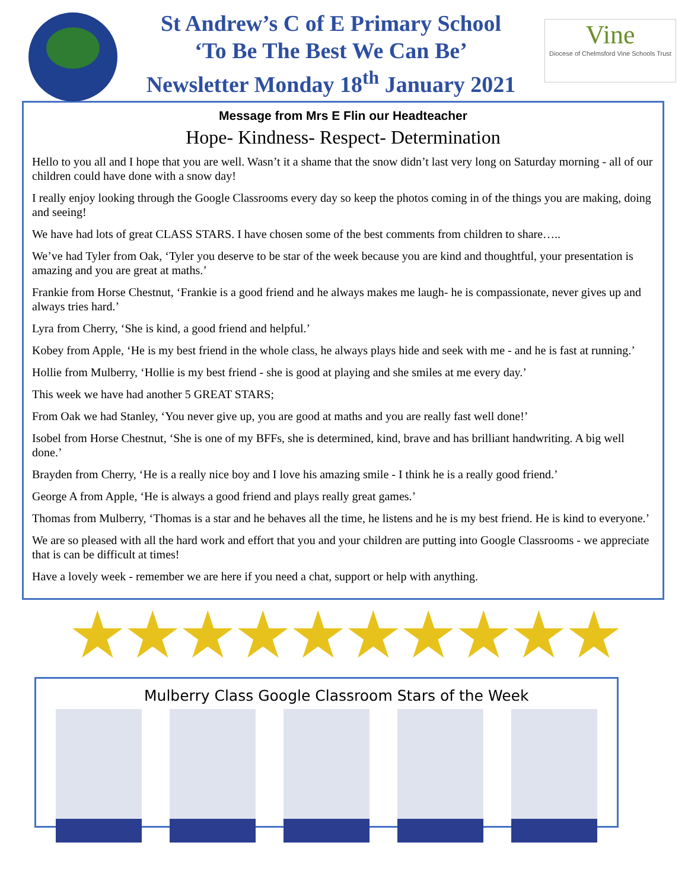St Andrew’s C of E Primary School
‘To Be The Best We Can Be’
Newsletter Monday 18<sup>th</sup> January 2021
Vine
Diocese of Chelmsford Vine Schools Trust
Message from Mrs E Flin our Headteacher
Hope- Kindness- Respect- Determination
Hello to you all and I hope that you are well. Wasn’t it a shame that the snow didn’t last very long on Saturday morning - all of our children could have done with a snow day!
I really enjoy looking through the Google Classrooms every day so keep the photos coming in of the things you are making, doing and seeing!
We have had lots of great CLASS STARS. I have chosen some of the best comments from children to share…..
We’ve had Tyler from Oak, ‘Tyler you deserve to be star of the week because you are kind and thoughtful, your presentation is amazing and you are great at maths.’
Frankie from Horse Chestnut, ‘Frankie is a good friend and he always makes me laugh- he is compassionate, never gives up and always tries hard.’
Lyra from Cherry, ‘She is kind, a good friend and helpful.’
Kobey from Apple, ‘He is my best friend in the whole class, he always plays hide and seek with me - and he is fast at running.’
Hollie from Mulberry, ‘Hollie is my best friend - she is good at playing and she smiles at me every day.’
This week we have had another 5 GREAT STARS;
From Oak we had Stanley, ‘You never give up, you are good at maths and you are really fast well done!’
Isobel from Horse Chestnut, ‘She is one of my BFFs, she is determined, kind, brave and has brilliant handwriting. A big well done.’
Brayden from Cherry, ‘He is a really nice boy and I love his amazing smile - I think he is a really good friend.’
George A from Apple, ‘He is always a good friend and plays really great games.’
Thomas from Mulberry, ‘Thomas is a star and he behaves all the time, he listens and he is my best friend. He is kind to everyone.’
We are so pleased with all the hard work and effort that you and your children are putting into Google Classrooms - we appreciate that is can be difficult at times!
Have a lovely week - remember we are here if you need a chat, support or help with anything.
★★★★★★★★★★
Mulberry Class Google Classroom Stars of the Week